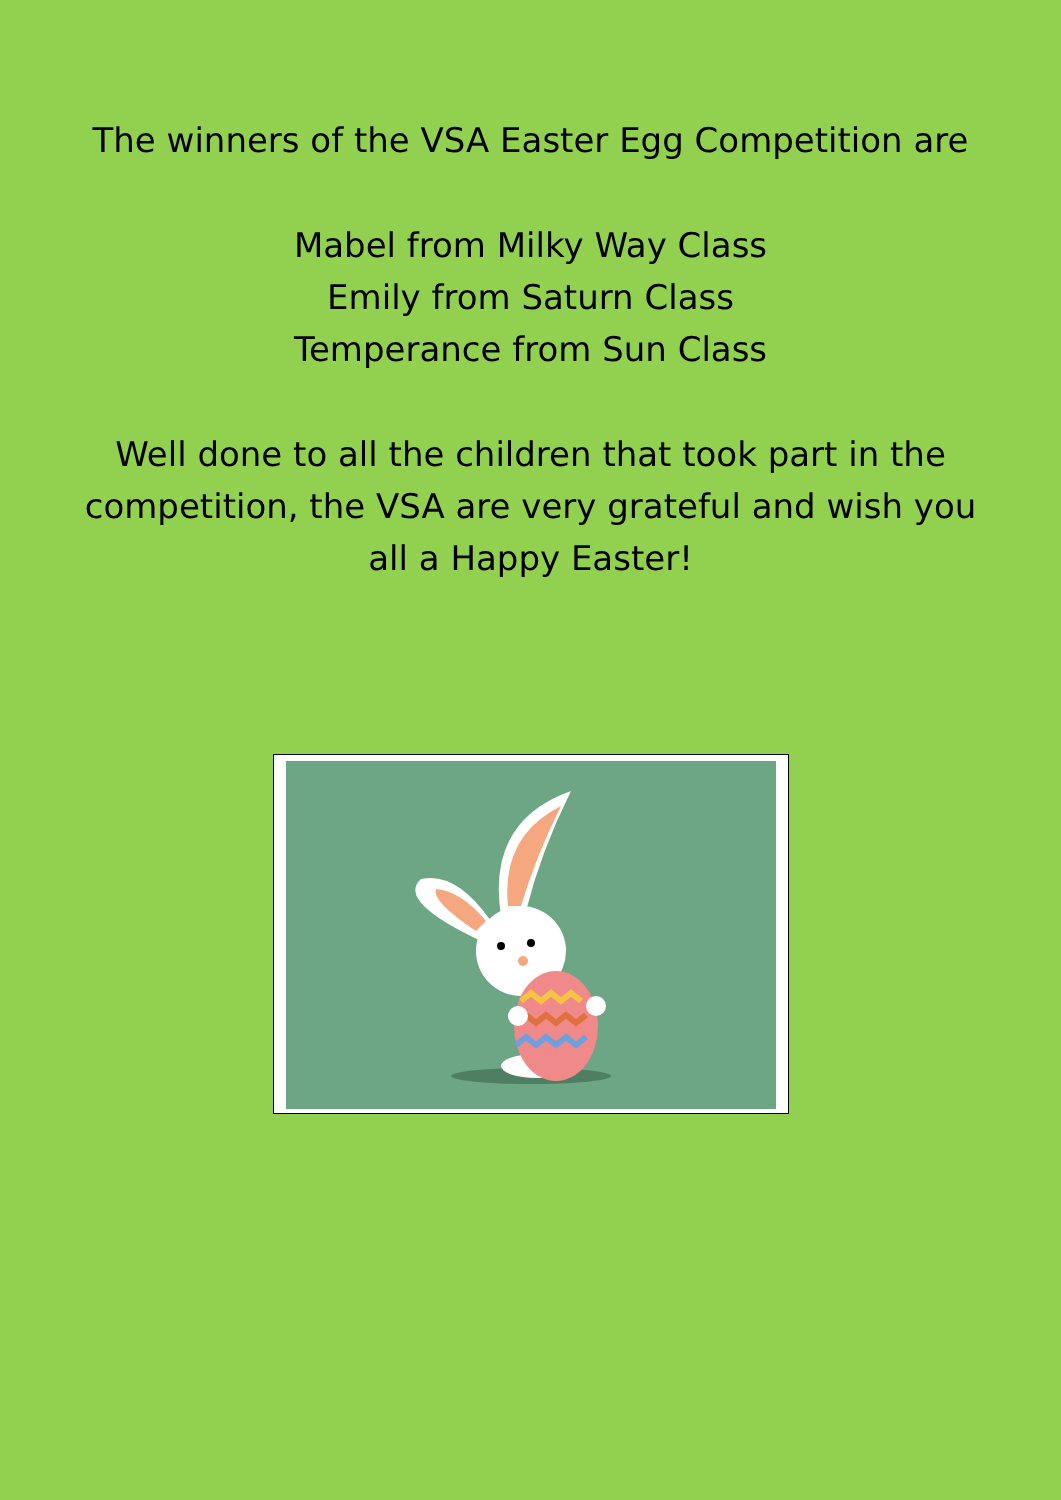The winners of the VSA Easter Egg Competition are
Mabel from Milky Way Class
Emily from Saturn Class
Temperance from Sun Class
Well done to all the children that took part in the competition, the VSA are very grateful and wish you all a Happy Easter!